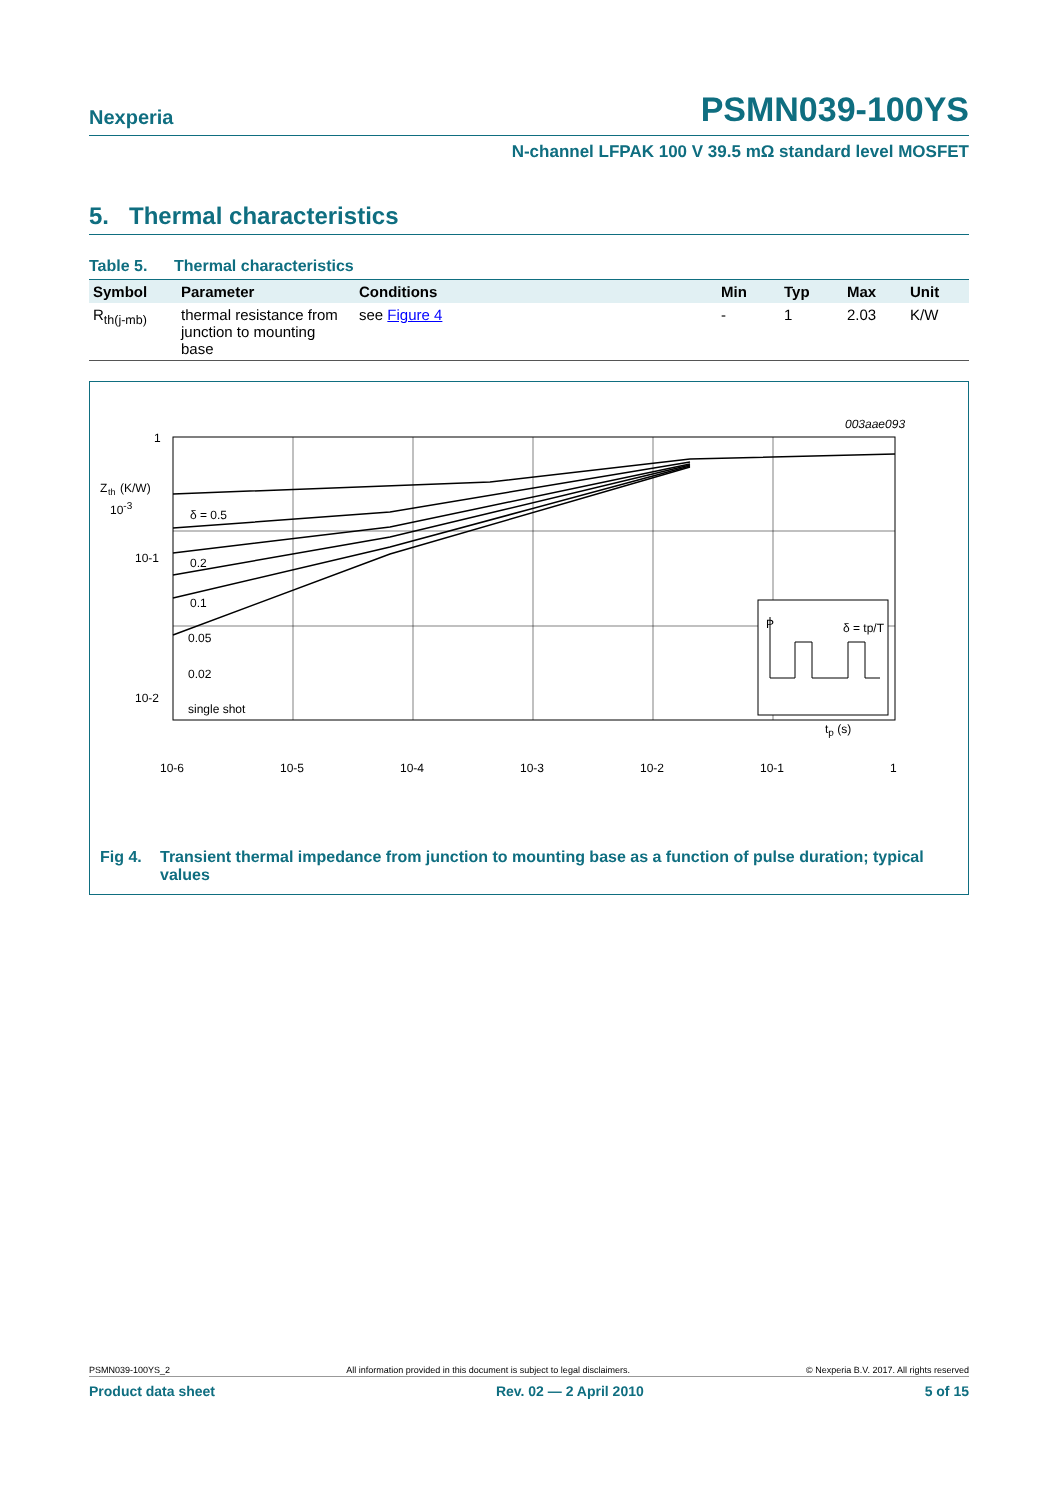Nexperia PSMN039-100YS
N-channel LFPAK 100 V 39.5 mΩ standard level MOSFET
5. Thermal characteristics
Table 5. Thermal characteristics
| Symbol | Parameter | Conditions | Min | Typ | Max | Unit |
| --- | --- | --- | --- | --- | --- | --- |
| R<sub>th(j-mb)</sub> | thermal resistance from junction to mounting base | see Figure 4 | - | 1 | 2.03 | K/W |
003aae093
δ = 0.5
0.2
0.1
0.05
0.02
single shot
1
Z
th
(K/W)
10-1
10-2
10-6
10-5
10-4
10-3
10-2
10-1
1
P
δ = tp/T
10<sup>-3</sup>
t<sub>p</sub> (s)
Fig 4. Transient thermal impedance from junction to mounting base as a function of pulse duration; typical values
PSMN039-100YS_2 All information provided in this document is subject to legal disclaimers. © Nexperia B.V. 2017. All rights reserved
Product data sheet Rev. 02 — 2 April 2010 5 of 15